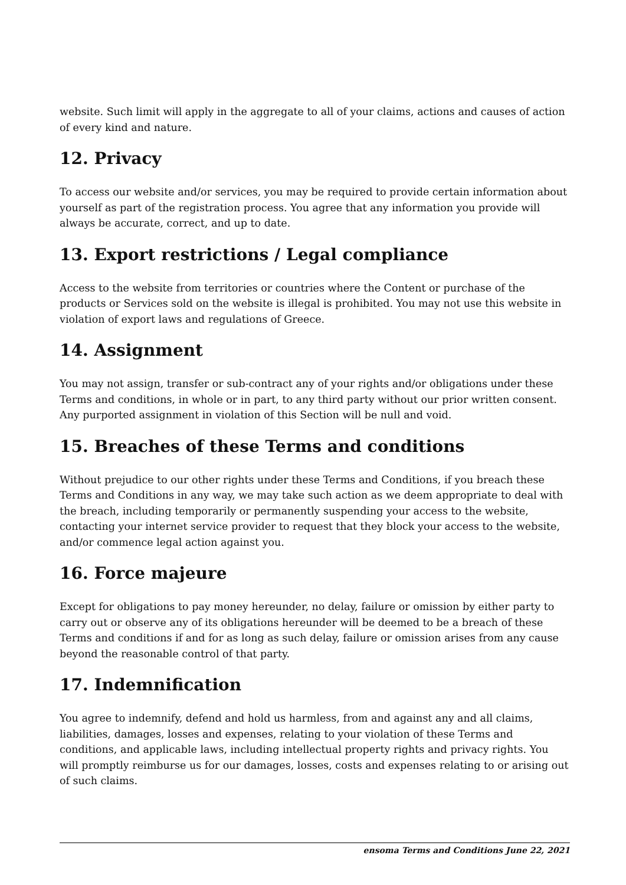website. Such limit will apply in the aggregate to all of your claims, actions and causes of action of every kind and nature.
12. Privacy
To access our website and/or services, you may be required to provide certain information about yourself as part of the registration process. You agree that any information you provide will always be accurate, correct, and up to date.
13. Export restrictions / Legal compliance
Access to the website from territories or countries where the Content or purchase of the products or Services sold on the website is illegal is prohibited. You may not use this website in violation of export laws and regulations of Greece.
14. Assignment
You may not assign, transfer or sub-contract any of your rights and/or obligations under these Terms and conditions, in whole or in part, to any third party without our prior written consent. Any purported assignment in violation of this Section will be null and void.
15. Breaches of these Terms and conditions
Without prejudice to our other rights under these Terms and Conditions, if you breach these Terms and Conditions in any way, we may take such action as we deem appropriate to deal with the breach, including temporarily or permanently suspending your access to the website, contacting your internet service provider to request that they block your access to the website, and/or commence legal action against you.
16. Force majeure
Except for obligations to pay money hereunder, no delay, failure or omission by either party to carry out or observe any of its obligations hereunder will be deemed to be a breach of these Terms and conditions if and for as long as such delay, failure or omission arises from any cause beyond the reasonable control of that party.
17. Indemnification
You agree to indemnify, defend and hold us harmless, from and against any and all claims, liabilities, damages, losses and expenses, relating to your violation of these Terms and conditions, and applicable laws, including intellectual property rights and privacy rights. You will promptly reimburse us for our damages, losses, costs and expenses relating to or arising out of such claims.
ensoma Terms and Conditions June 22, 2021